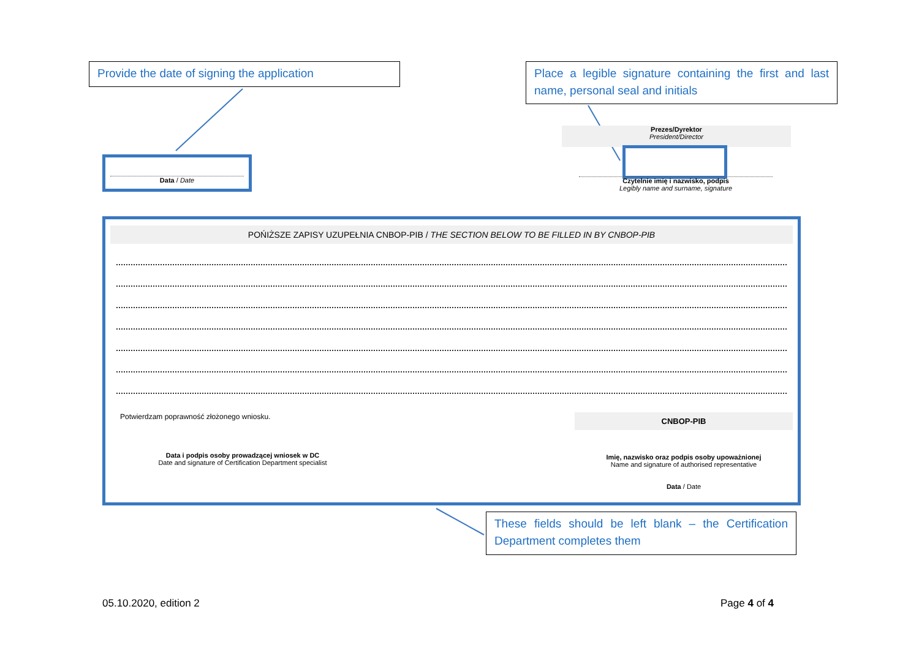Provide the date of signing the application
Place a legible signature containing the first and last name, personal seal and initials
Data / Date
Prezes/Dyrektor
President/Director
Czytelnie imię i nazwisko, podpis
Legibly name and surname, signature
POŃIŻSZE ZAPISY UZUPEŁNIA CNBOP-PIB / THE SECTION BELOW TO BE FILLED IN BY CNBOP-PIB
Potwierdzam poprawność złożonego wniosku.
Data i podpis osoby prowadzącej wniosek w DC
Date and signature of Certification Department specialist
CNBOP-PIB
Imię, nazwisko oraz podpis osoby upoważnionej
Name and signature of authorised representative
Data / Date
These fields should be left blank – the Certification Department completes them
05.10.2020, edition 2 Page 4 of 4